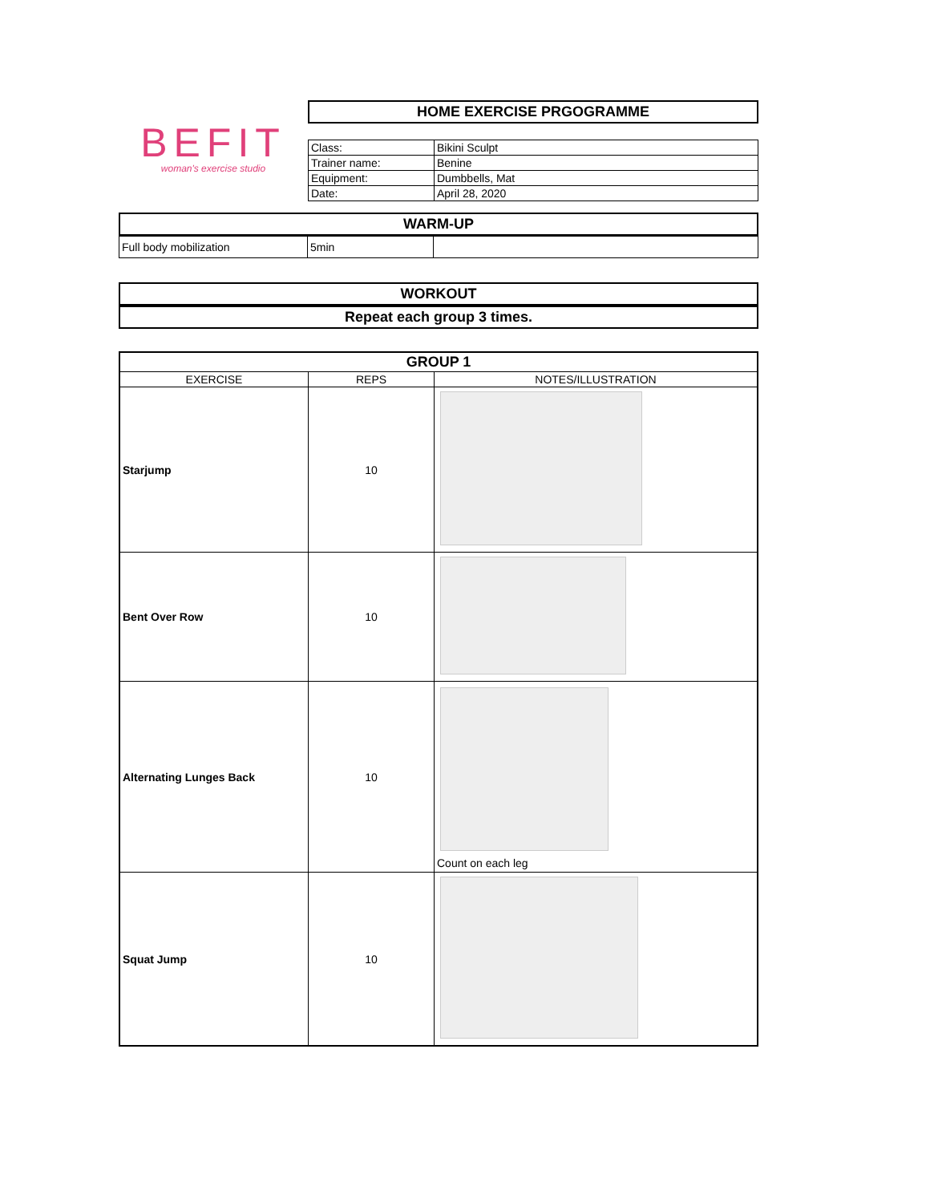BEFIT
woman's exercise studio
HOME EXERCISE PRGOGRAMME
| Class: | Bikini Sculpt |
| Trainer name: | Benine |
| Equipment: | Dumbbells, Mat |
| Date: | April 28, 2020 |
WARM-UP
| Full body mobilization | 5min | |
WORKOUT
Repeat each group 3 times.
| GROUP 1 | | |
| --- | --- | --- |
| EXERCISE | REPS | NOTES/ILLUSTRATION |
| Starjump | 10 | |
| Bent Over Row | 10 | |
| Alternating Lunges Back | 10 | Count on each leg |
| Squat Jump | 10 | |